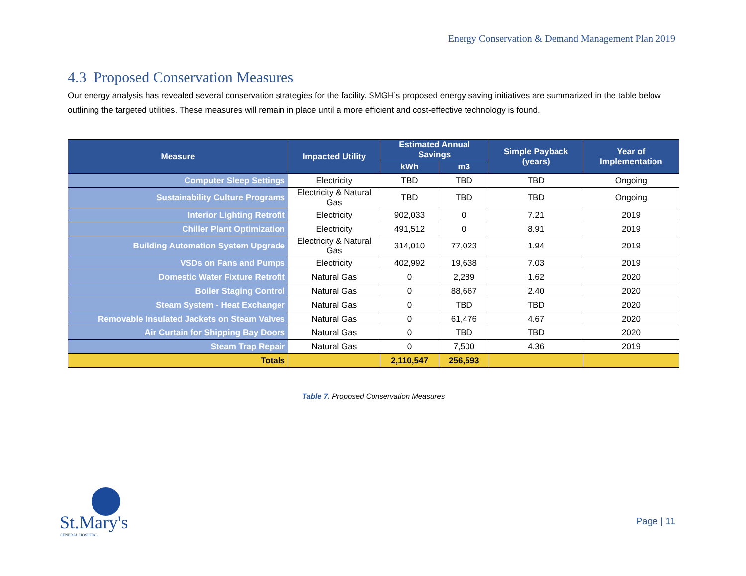Energy Conservation & Demand Management Plan 2019
4.3 Proposed Conservation Measures
Our energy analysis has revealed several conservation strategies for the facility. SMGH’s proposed energy saving initiatives are summarized in the table below outlining the targeted utilities. These measures will remain in place until a more efficient and cost-effective technology is found.
| Measure | Impacted Utility | Estimated Annual Savings | | Simple Payback (years) | Year of Implementation |
| --- | --- | --- | --- | --- | --- |
| | | kWh | m3 | | |
| Computer Sleep Settings | Electricity | TBD | TBD | TBD | Ongoing |
| Sustainability Culture Programs | Electricity & Natural Gas | TBD | TBD | TBD | Ongoing |
| Interior Lighting Retrofit | Electricity | 902,033 | 0 | 7.21 | 2019 |
| Chiller Plant Optimization | Electricity | 491,512 | 0 | 8.91 | 2019 |
| Building Automation System Upgrade | Electricity & Natural Gas | 314,010 | 77,023 | 1.94 | 2019 |
| VSDs on Fans and Pumps | Electricity | 402,992 | 19,638 | 7.03 | 2019 |
| Domestic Water Fixture Retrofit | Natural Gas | 0 | 2,289 | 1.62 | 2020 |
| Boiler Staging Control | Natural Gas | 0 | 88,667 | 2.40 | 2020 |
| Steam System - Heat Exchanger | Natural Gas | 0 | TBD | TBD | 2020 |
| Removable Insulated Jackets on Steam Valves | Natural Gas | 0 | 61,476 | 4.67 | 2020 |
| Air Curtain for Shipping Bay Doors | Natural Gas | 0 | TBD | TBD | 2020 |
| Steam Trap Repair | Natural Gas | 0 | 7,500 | 4.36 | 2019 |
| Totals | | 2,110,547 | 256,593 | | |
Table 7. Proposed Conservation Measures
St.Mary's
GENERAL HOSPITAL
Page | 11